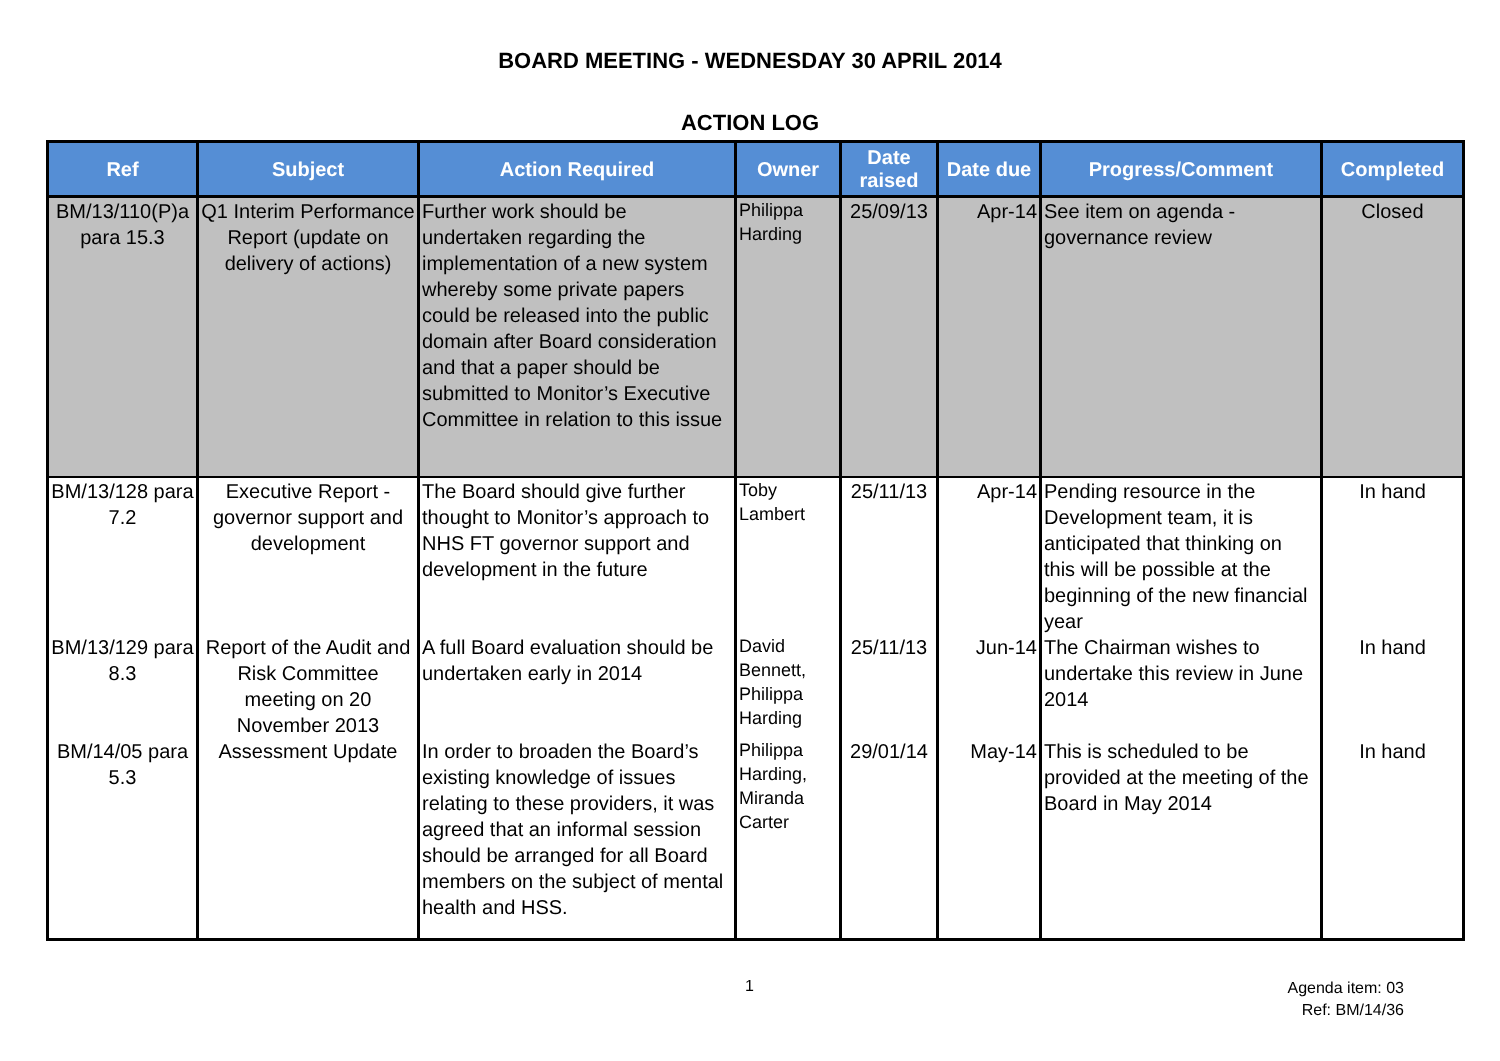BOARD MEETING - WEDNESDAY 30 APRIL 2014
ACTION LOG
| Ref | Subject | Action Required | Owner | Date raised | Date due | Progress/Comment | Completed |
| --- | --- | --- | --- | --- | --- | --- | --- |
| BM/13/110(P)a para 15.3 | Q1 Interim Performance Report (update on delivery of actions) | Further work should be undertaken regarding the implementation of a new system whereby some private papers could be released into the public domain after Board consideration and that a paper should be submitted to Monitor’s Executive Committee in relation to this issue | Philippa Harding | 25/09/13 | Apr-14 | See item on agenda - governance review | Closed |
| BM/13/128 para 7.2 | Executive Report - governor support and development | The Board should give further thought to Monitor’s approach to NHS FT governor support and development in the future | Toby Lambert | 25/11/13 | Apr-14 | Pending resource in the Development team, it is anticipated that thinking on this will be possible at the beginning of the new financial year | In hand |
| BM/13/129 para 8.3 | Report of the Audit and Risk Committee meeting on 20 November 2013 | A full Board evaluation should be undertaken early in 2014 | David Bennett, Philippa Harding | 25/11/13 | Jun-14 | The Chairman wishes to undertake this review in June 2014 | In hand |
| BM/14/05 para 5.3 | Assessment Update | In order to broaden the Board’s existing knowledge of issues relating to these providers, it was agreed that an informal session should be arranged for all Board members on the subject of mental health and HSS. | Philippa Harding, Miranda Carter | 29/01/14 | May-14 | This is scheduled to be provided at the meeting of the Board in May 2014 | In hand |
1
Agenda item: 03
Ref: BM/14/36